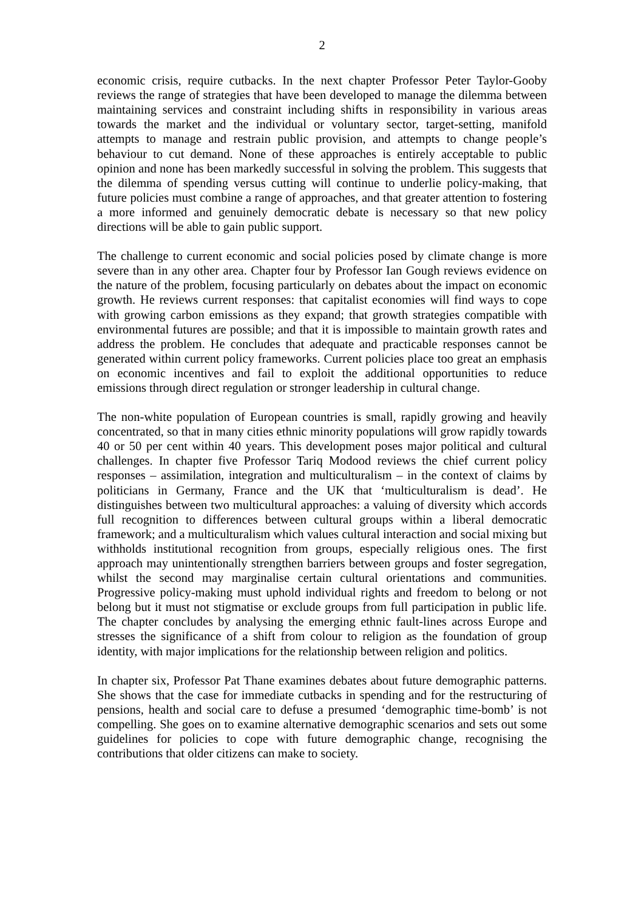2
economic crisis, require cutbacks. In the next chapter Professor Peter Taylor-Gooby reviews the range of strategies that have been developed to manage the dilemma between maintaining services and constraint including shifts in responsibility in various areas towards the market and the individual or voluntary sector, target-setting, manifold attempts to manage and restrain public provision, and attempts to change people’s behaviour to cut demand. None of these approaches is entirely acceptable to public opinion and none has been markedly successful in solving the problem. This suggests that the dilemma of spending versus cutting will continue to underlie policy-making, that future policies must combine a range of approaches, and that greater attention to fostering a more informed and genuinely democratic debate is necessary so that new policy directions will be able to gain public support.
The challenge to current economic and social policies posed by climate change is more severe than in any other area. Chapter four by Professor Ian Gough reviews evidence on the nature of the problem, focusing particularly on debates about the impact on economic growth. He reviews current responses: that capitalist economies will find ways to cope with growing carbon emissions as they expand; that growth strategies compatible with environmental futures are possible; and that it is impossible to maintain growth rates and address the problem. He concludes that adequate and practicable responses cannot be generated within current policy frameworks. Current policies place too great an emphasis on economic incentives and fail to exploit the additional opportunities to reduce emissions through direct regulation or stronger leadership in cultural change.
The non-white population of European countries is small, rapidly growing and heavily concentrated, so that in many cities ethnic minority populations will grow rapidly towards 40 or 50 per cent within 40 years. This development poses major political and cultural challenges. In chapter five Professor Tariq Modood reviews the chief current policy responses – assimilation, integration and multiculturalism – in the context of claims by politicians in Germany, France and the UK that ‘multiculturalism is dead’. He distinguishes between two multicultural approaches: a valuing of diversity which accords full recognition to differences between cultural groups within a liberal democratic framework; and a multiculturalism which values cultural interaction and social mixing but withholds institutional recognition from groups, especially religious ones. The first approach may unintentionally strengthen barriers between groups and foster segregation, whilst the second may marginalise certain cultural orientations and communities. Progressive policy-making must uphold individual rights and freedom to belong or not belong but it must not stigmatise or exclude groups from full participation in public life. The chapter concludes by analysing the emerging ethnic fault-lines across Europe and stresses the significance of a shift from colour to religion as the foundation of group identity, with major implications for the relationship between religion and politics.
In chapter six, Professor Pat Thane examines debates about future demographic patterns. She shows that the case for immediate cutbacks in spending and for the restructuring of pensions, health and social care to defuse a presumed ‘demographic time-bomb’ is not compelling. She goes on to examine alternative demographic scenarios and sets out some guidelines for policies to cope with future demographic change, recognising the contributions that older citizens can make to society.